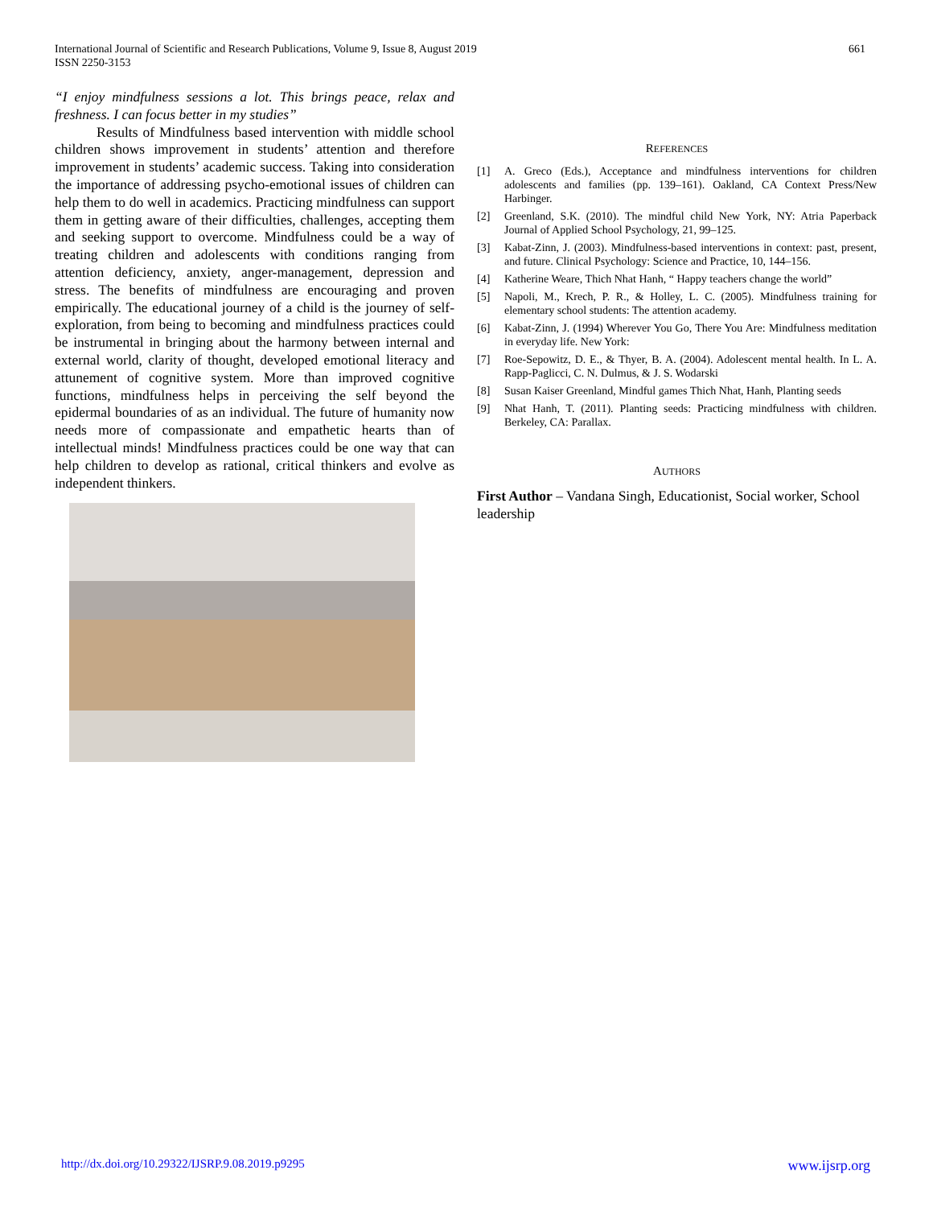661 International Journal of Scientific and Research Publications, Volume 9, Issue 8, August 2019
ISSN 2250-3153
“I enjoy mindfulness sessions a lot. This brings peace, relax and freshness. I can focus better in my studies”
Results of Mindfulness based intervention with middle school children shows improvement in students’ attention and therefore improvement in students’ academic success. Taking into consideration the importance of addressing psycho-emotional issues of children can help them to do well in academics. Practicing mindfulness can support them in getting aware of their difficulties, challenges, accepting them and seeking support to overcome. Mindfulness could be a way of treating children and adolescents with conditions ranging from attention deficiency, anxiety, anger-management, depression and stress. The benefits of mindfulness are encouraging and proven empirically. The educational journey of a child is the journey of self-exploration, from being to becoming and mindfulness practices could be instrumental in bringing about the harmony between internal and external world, clarity of thought, developed emotional literacy and attunement of cognitive system. More than improved cognitive functions, mindfulness helps in perceiving the self beyond the epidermal boundaries of as an individual. The future of humanity now needs more of compassionate and empathetic hearts than of intellectual minds! Mindfulness practices could be one way that can help children to develop as rational, critical thinkers and evolve as independent thinkers.
REFERENCES
[1] A. Greco (Eds.), Acceptance and mindfulness interventions for children adolescents and families (pp. 139–161). Oakland, CA Context Press/New Harbinger.
[2] Greenland, S.K. (2010). The mindful child New York, NY: Atria Paperback Journal of Applied School Psychology, 21, 99–125.
[3] Kabat-Zinn, J. (2003). Mindfulness-based interventions in context: past, present, and future. Clinical Psychology: Science and Practice, 10, 144–156.
[4] Katherine Weare, Thich Nhat Hanh, “ Happy teachers change the world”
[5] Napoli, M., Krech, P. R., & Holley, L. C. (2005). Mindfulness training for elementary school students: The attention academy.
[6] Kabat-Zinn, J. (1994) Wherever You Go, There You Are: Mindfulness meditation in everyday life. New York:
[7] Roe-Sepowitz, D. E., & Thyer, B. A. (2004). Adolescent mental health. In L. A. Rapp-Paglicci, C. N. Dulmus, & J. S. Wodarski
[8] Susan Kaiser Greenland, Mindful games Thich Nhat, Hanh, Planting seeds
[9] Nhat Hanh, T. (2011). Planting seeds: Practicing mindfulness with children. Berkeley, CA: Parallax.
AUTHORS
First Author – Vandana Singh, Educationist, Social worker, School leadership
www.ijsrp.org http://dx.doi.org/10.29322/IJSRP.9.08.2019.p9295